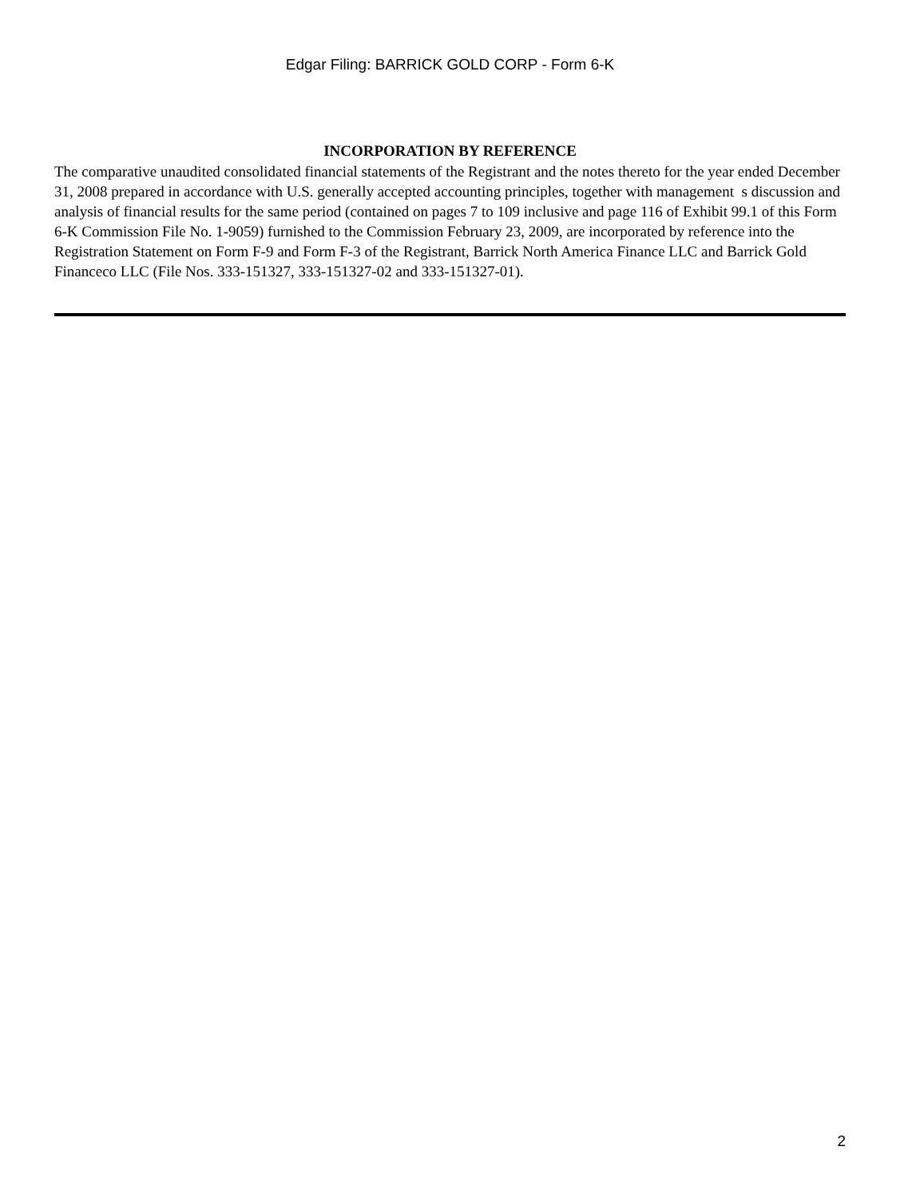Edgar Filing: BARRICK GOLD CORP - Form 6-K
INCORPORATION BY REFERENCE
The comparative unaudited consolidated financial statements of the Registrant and the notes thereto for the year ended December 31, 2008 prepared in accordance with U.S. generally accepted accounting principles, together with management s discussion and analysis of financial results for the same period (contained on pages 7 to 109 inclusive and page 116 of Exhibit 99.1 of this Form 6-K Commission File No. 1-9059) furnished to the Commission February 23, 2009, are incorporated by reference into the Registration Statement on Form F-9 and Form F-3 of the Registrant, Barrick North America Finance LLC and Barrick Gold Financeco LLC (File Nos. 333-151327, 333-151327-02 and 333-151327-01).
2